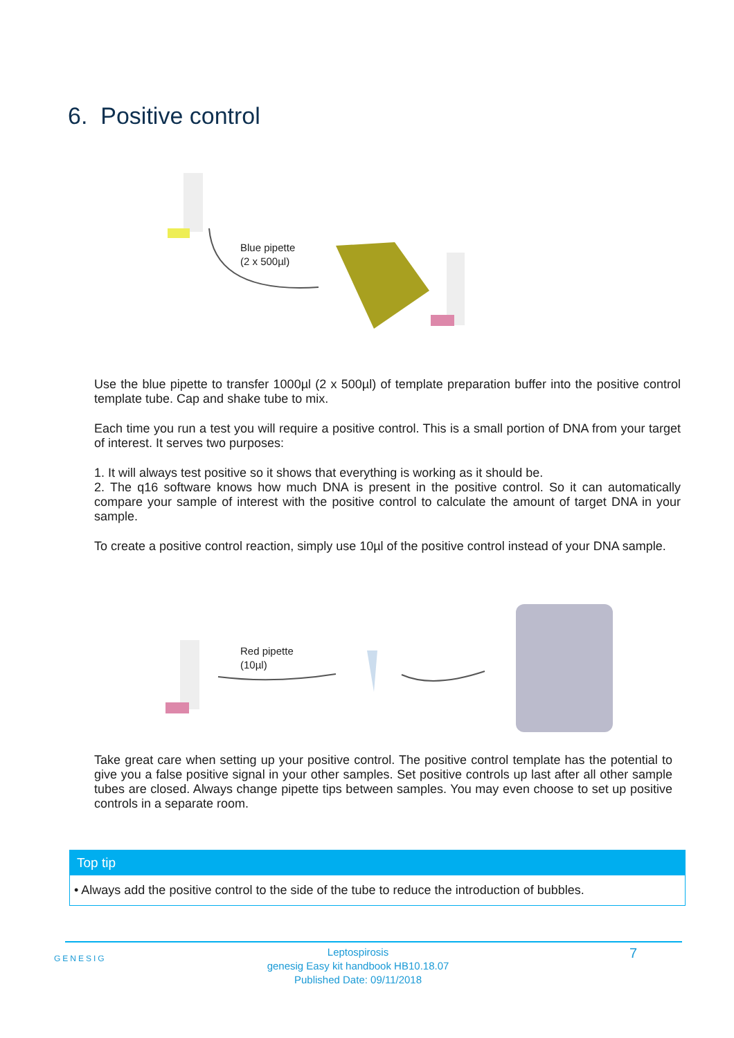6. Positive control
Blue pipette
(2 x 500µl)
Use the blue pipette to transfer 1000µl (2 x 500µl) of template preparation buffer into the positive control template tube. Cap and shake tube to mix.
Each time you run a test you will require a positive control. This is a small portion of DNA from your target of interest. It serves two purposes:
1. It will always test positive so it shows that everything is working as it should be.
2. The q16 software knows how much DNA is present in the positive control. So it can automatically compare your sample of interest with the positive control to calculate the amount of target DNA in your sample.
To create a positive control reaction, simply use 10µl of the positive control instead of your DNA sample.
Red pipette
(10µl)
Take great care when setting up your positive control. The positive control template has the potential to give you a false positive signal in your other samples. Set positive controls up last after all other sample tubes are closed. Always change pipette tips between samples. You may even choose to set up positive controls in a separate room.
Top tip
• Always add the positive control to the side of the tube to reduce the introduction of bubbles.
GENESIG
Leptospirosis
genesig Easy kit handbook HB10.18.07
Published Date: 09/11/2018
7